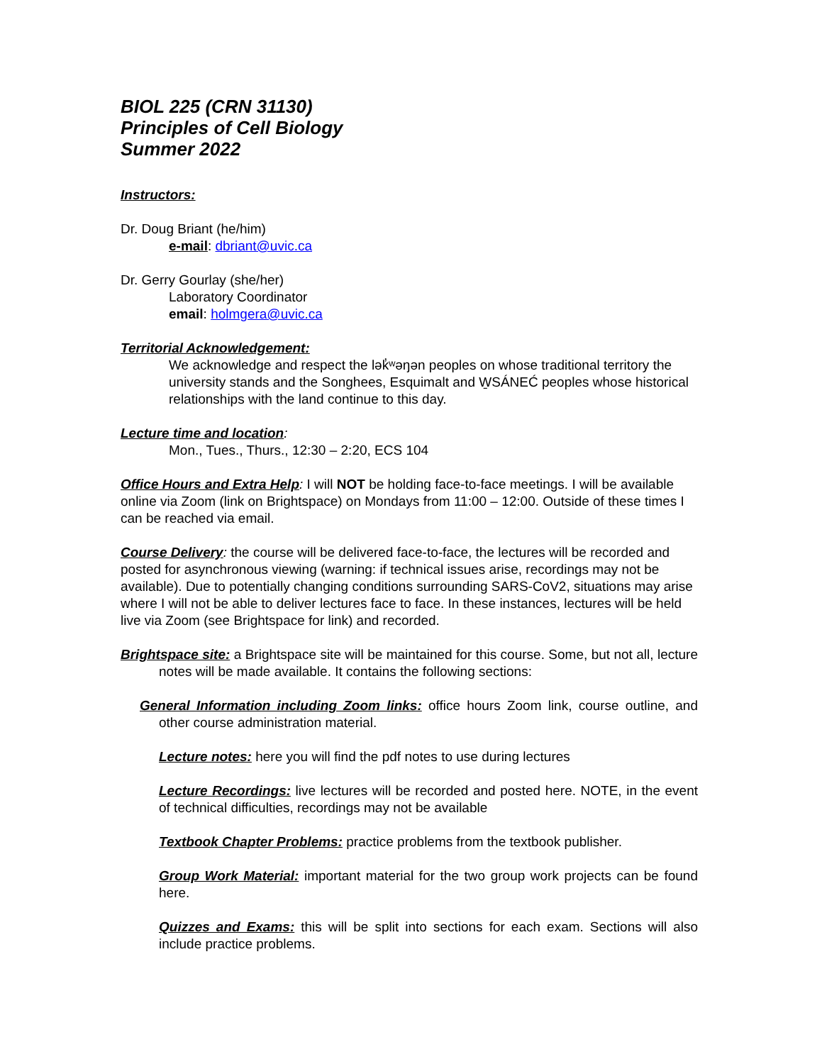BIOL 225 (CRN 31130)
Principles of Cell Biology
Summer 2022
Instructors:
Dr. Doug Briant (he/him)
e-mail: dbriant@uvic.ca
Dr. Gerry Gourlay (she/her)
Laboratory Coordinator
email: holmgera@uvic.ca
Territorial Acknowledgement:
We acknowledge and respect the lək̓ʷəŋən peoples on whose traditional territory the university stands and the Songhees, Esquimalt and W̱SÁNEĆ peoples whose historical relationships with the land continue to this day.
Lecture time and location:
Mon., Tues., Thurs., 12:30 – 2:20, ECS 104
Office Hours and Extra Help: I will NOT be holding face-to-face meetings. I will be available online via Zoom (link on Brightspace) on Mondays from 11:00 – 12:00. Outside of these times I can be reached via email.
Course Delivery: the course will be delivered face-to-face, the lectures will be recorded and posted for asynchronous viewing (warning: if technical issues arise, recordings may not be available). Due to potentially changing conditions surrounding SARS-CoV2, situations may arise where I will not be able to deliver lectures face to face. In these instances, lectures will be held live via Zoom (see Brightspace for link) and recorded.
Brightspace site: a Brightspace site will be maintained for this course. Some, but not all, lecture notes will be made available. It contains the following sections:
General Information including Zoom links: office hours Zoom link, course outline, and other course administration material.
Lecture notes: here you will find the pdf notes to use during lectures
Lecture Recordings: live lectures will be recorded and posted here. NOTE, in the event of technical difficulties, recordings may not be available
Textbook Chapter Problems: practice problems from the textbook publisher.
Group Work Material: important material for the two group work projects can be found here.
Quizzes and Exams: this will be split into sections for each exam. Sections will also include practice problems.